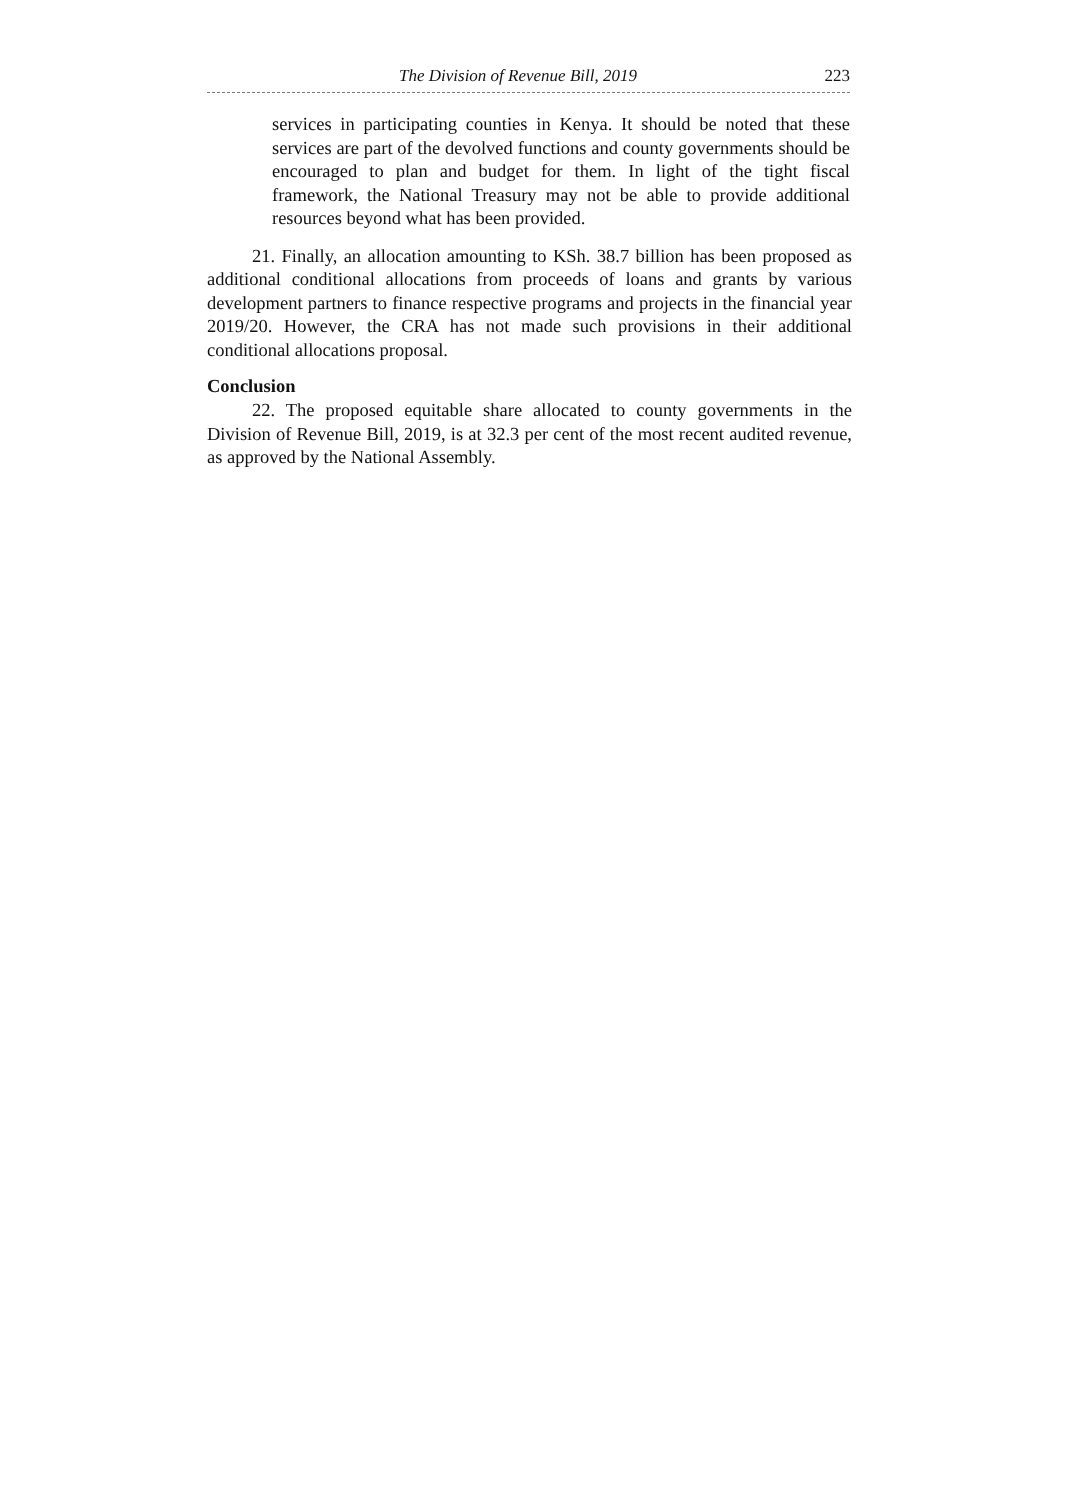The Division of Revenue Bill, 2019 223
services in participating counties in Kenya. It should be noted that these services are part of the devolved functions and county governments should be encouraged to plan and budget for them. In light of the tight fiscal framework, the National Treasury may not be able to provide additional resources beyond what has been provided.
21. Finally, an allocation amounting to KSh. 38.7 billion has been proposed as additional conditional allocations from proceeds of loans and grants by various development partners to finance respective programs and projects in the financial year 2019/20. However, the CRA has not made such provisions in their additional conditional allocations proposal.
Conclusion
22. The proposed equitable share allocated to county governments in the Division of Revenue Bill, 2019, is at 32.3 per cent of the most recent audited revenue, as approved by the National Assembly.